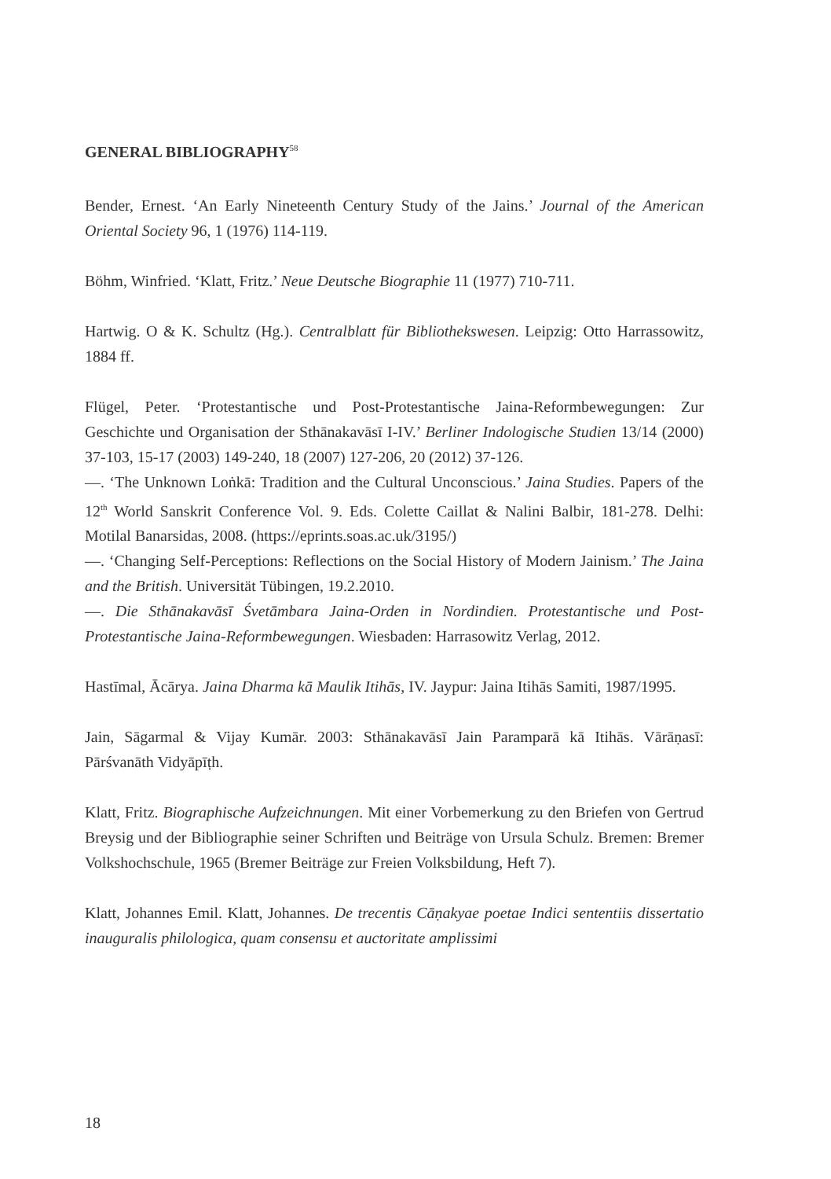GENERAL BIBLIOGRAPHY<sup>58</sup>
Bender, Ernest. ‘An Early Nineteenth Century Study of the Jains.’ Journal of the American Oriental Society 96, 1 (1976) 114-119.
Böhm, Winfried. ‘Klatt, Fritz.’ Neue Deutsche Biographie 11 (1977) 710-711.
Hartwig. O & K. Schultz (Hg.). Centralblatt für Bibliothekswesen. Leipzig: Otto Harrassowitz, 1884 ff.
Flügel, Peter. ‘Protestantische und Post-Protestantische Jaina-Reformbewegungen: Zur Geschichte und Organisation der Sthānakavāsī I-IV.’ Berliner Indologische Studien 13/14 (2000) 37-103, 15-17 (2003) 149-240, 18 (2007) 127-206, 20 (2012) 37-126.
—. ‘The Unknown Loṅkā: Tradition and the Cultural Unconscious.’ Jaina Studies. Papers of the 12<sup>th</sup> World Sanskrit Conference Vol. 9. Eds. Colette Caillat & Nalini Balbir, 181-278. Delhi: Motilal Banarsidas, 2008. (https://eprints.soas.ac.uk/3195/)
—. ‘Changing Self-Perceptions: Reflections on the Social History of Modern Jainism.’ The Jaina and the British. Universität Tübingen, 19.2.2010.
—. Die Sthānakavāsī Śvetāmbara Jaina-Orden in Nordindien. Protestantische und Post-Protestantische Jaina-Reformbewegungen. Wiesbaden: Harrasowitz Verlag, 2012.
Hastīmal, Ācārya. Jaina Dharma kā Maulik Itihās, IV. Jaypur: Jaina Itihās Samiti, 1987/1995.
Jain, Sāgarmal & Vijay Kumār. 2003: Sthānakavāsī Jain Paramparā kā Itihās. Vārāṇasī: Pārśvanāth Vidyāpīṭh.
Klatt, Fritz. Biographische Aufzeichnungen. Mit einer Vorbemerkung zu den Briefen von Gertrud Breysig und der Bibliographie seiner Schriften und Beiträge von Ursula Schulz. Bremen: Bremer Volkshochschule, 1965 (Bremer Beiträge zur Freien Volksbildung, Heft 7).
Klatt, Johannes Emil. Klatt, Johannes. De trecentis Cāṇakyae poetae Indici sententiis dissertatio inauguralis philologica, quam consensu et auctoritate amplissimi
18